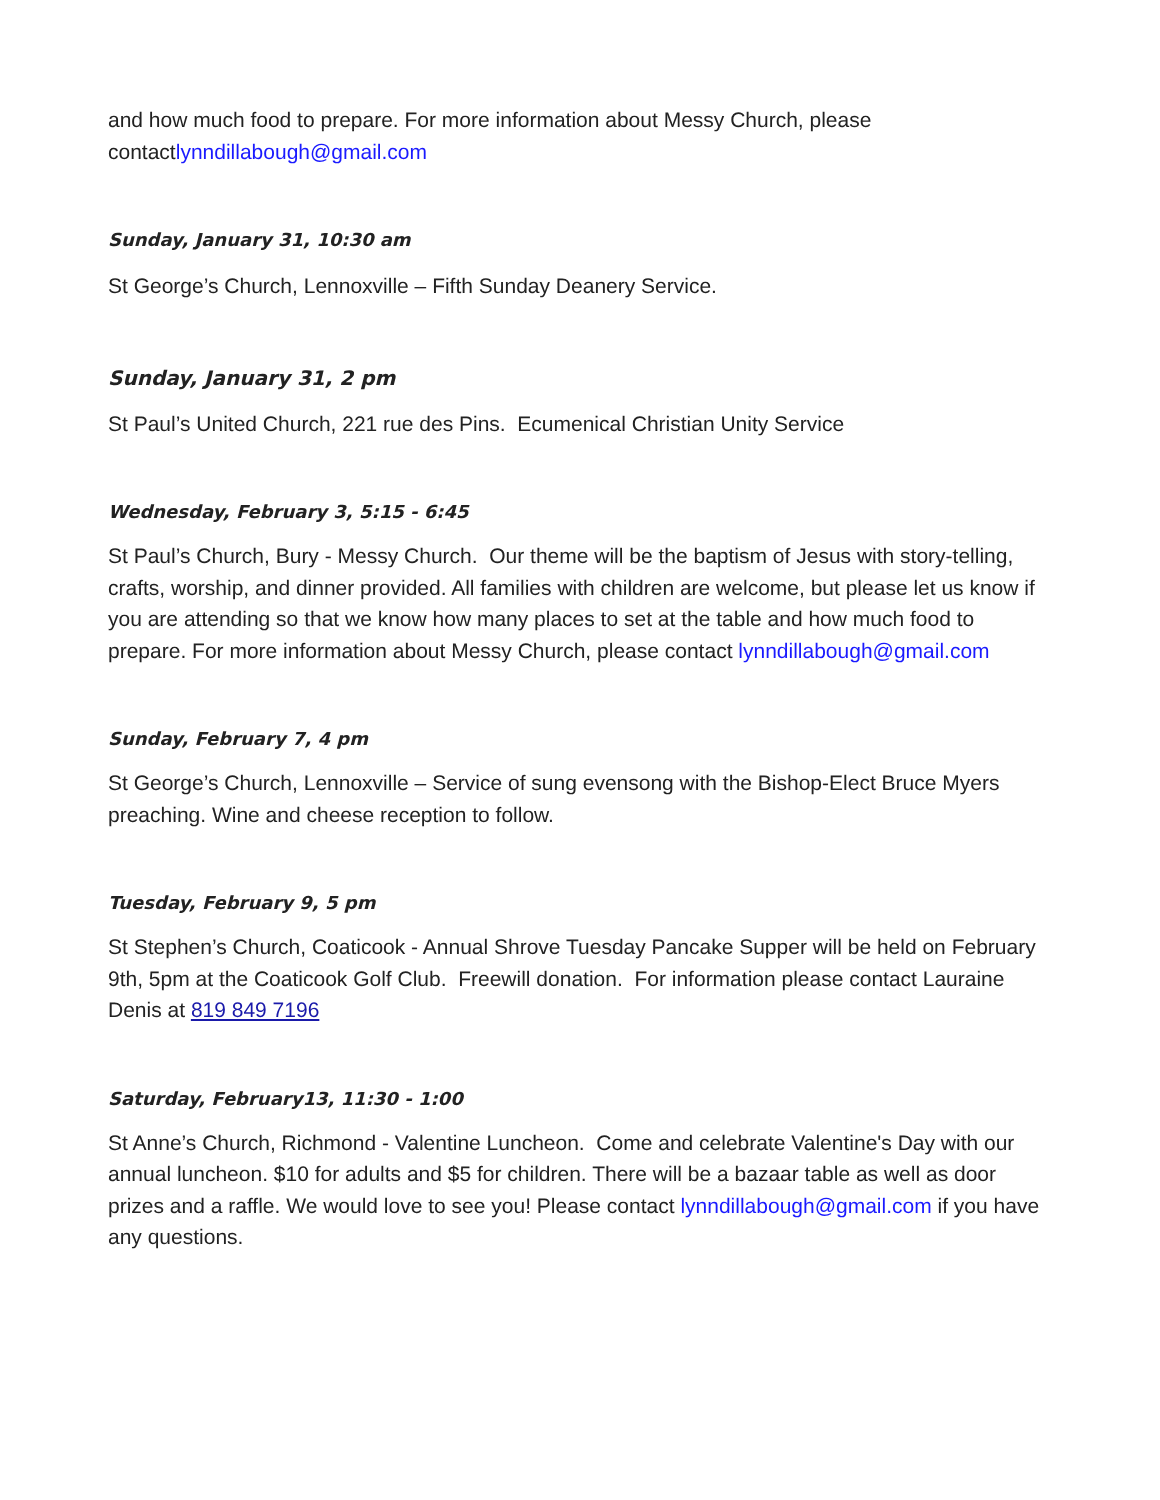and how much food to prepare. For more information about Messy Church, please contactlynndillabough@gmail.com
Sunday, January 31, 10:30 am
St George’s Church, Lennoxville – Fifth Sunday Deanery Service.
Sunday, January 31, 2 pm
St Paul’s United Church, 221 rue des Pins. Ecumenical Christian Unity Service
Wednesday, February 3, 5:15 - 6:45
St Paul’s Church, Bury - Messy Church. Our theme will be the baptism of Jesus with story-telling, crafts, worship, and dinner provided. All families with children are welcome, but please let us know if you are attending so that we know how many places to set at the table and how much food to prepare. For more information about Messy Church, please contact lynndillabough@gmail.com
Sunday, February 7, 4 pm
St George’s Church, Lennoxville – Service of sung evensong with the Bishop-Elect Bruce Myers preaching. Wine and cheese reception to follow.
Tuesday, February 9, 5 pm
St Stephen’s Church, Coaticook - Annual Shrove Tuesday Pancake Supper will be held on February 9th, 5pm at the Coaticook Golf Club. Freewill donation. For information please contact Lauraine Denis at 819 849 7196
Saturday, February13, 11:30 - 1:00
St Anne’s Church, Richmond - Valentine Luncheon. Come and celebrate Valentine's Day with our annual luncheon. $10 for adults and $5 for children. There will be a bazaar table as well as door prizes and a raffle. We would love to see you! Please contact lynndillabough@gmail.com if you have any questions.